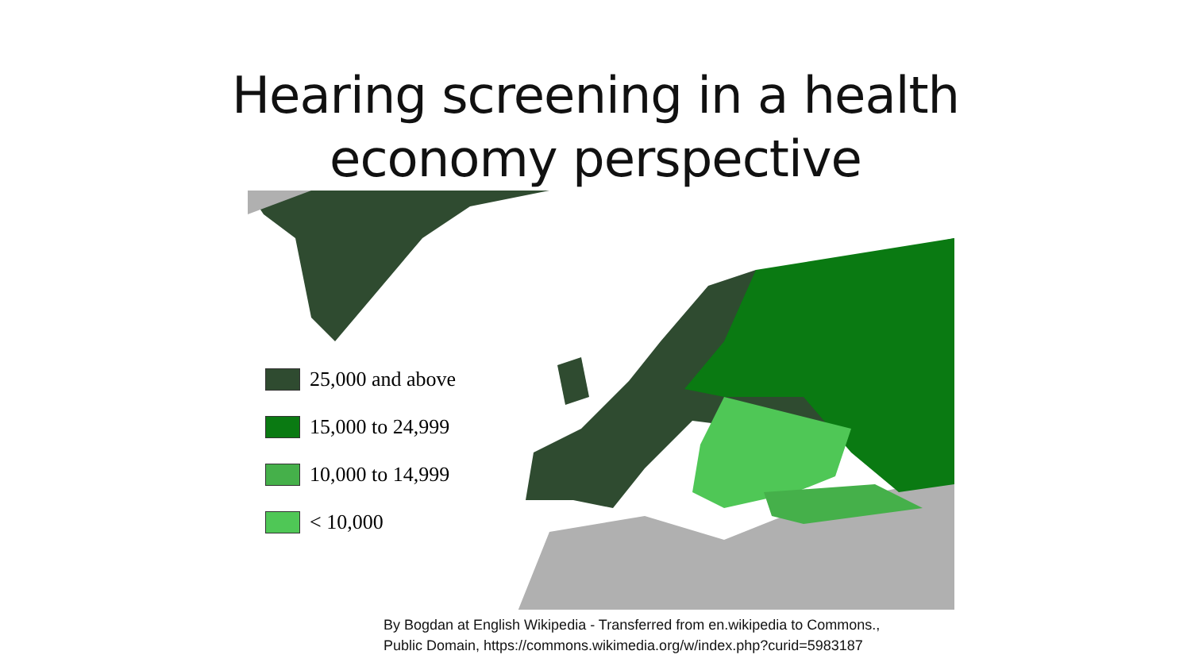Hearing screening in a health
economy perspective
25,000 and above
15,000 to 24,999
10,000 to 14,999
< 10,000
By Bogdan at English Wikipedia - Transferred from en.wikipedia to Commons.,
Public Domain, https://commons.wikimedia.org/w/index.php?curid=5983187